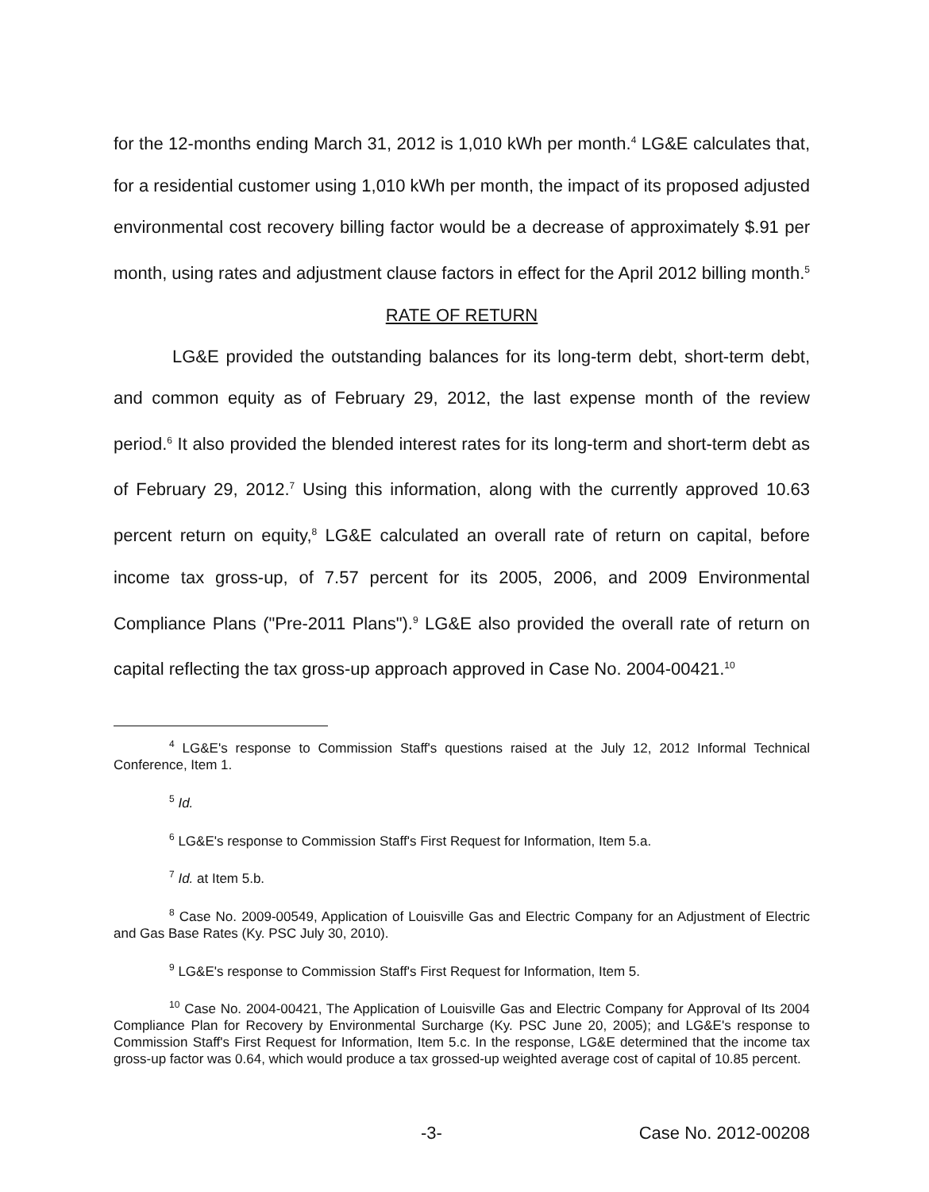for the 12-months ending March 31, 2012 is 1,010 kWh per month.<sup>4</sup> LG&E calculates that, for a residential customer using 1,010 kWh per month, the impact of its proposed adjusted environmental cost recovery billing factor would be a decrease of approximately $.91 per month, using rates and adjustment clause factors in effect for the April 2012 billing month.<sup>5</sup>
RATE OF RETURN
LG&E provided the outstanding balances for its long-term debt, short-term debt, and common equity as of February 29, 2012, the last expense month of the review period.<sup>6</sup> It also provided the blended interest rates for its long-term and short-term debt as of February 29, 2012.<sup>7</sup> Using this information, along with the currently approved 10.63 percent return on equity,<sup>8</sup> LG&E calculated an overall rate of return on capital, before income tax gross-up, of 7.57 percent for its 2005, 2006, and 2009 Environmental Compliance Plans ("Pre-2011 Plans").<sup>9</sup> LG&E also provided the overall rate of return on capital reflecting the tax gross-up approach approved in Case No. 2004-00421.<sup>10</sup>
<sup>4</sup> LG&E's response to Commission Staff's questions raised at the July 12, 2012 Informal Technical Conference, Item 1.
<sup>5</sup> Id.
<sup>6</sup> LG&E's response to Commission Staff's First Request for Information, Item 5.a.
<sup>7</sup> Id. at Item 5.b.
<sup>8</sup> Case No. 2009-00549, Application of Louisville Gas and Electric Company for an Adjustment of Electric and Gas Base Rates (Ky. PSC July 30, 2010).
<sup>9</sup> LG&E's response to Commission Staff's First Request for Information, Item 5.
<sup>10</sup> Case No. 2004-00421, The Application of Louisville Gas and Electric Company for Approval of Its 2004 Compliance Plan for Recovery by Environmental Surcharge (Ky. PSC June 20, 2005); and LG&E's response to Commission Staff's First Request for Information, Item 5.c. In the response, LG&E determined that the income tax gross-up factor was 0.64, which would produce a tax grossed-up weighted average cost of capital of 10.85 percent.
-3- Case No. 2012-00208